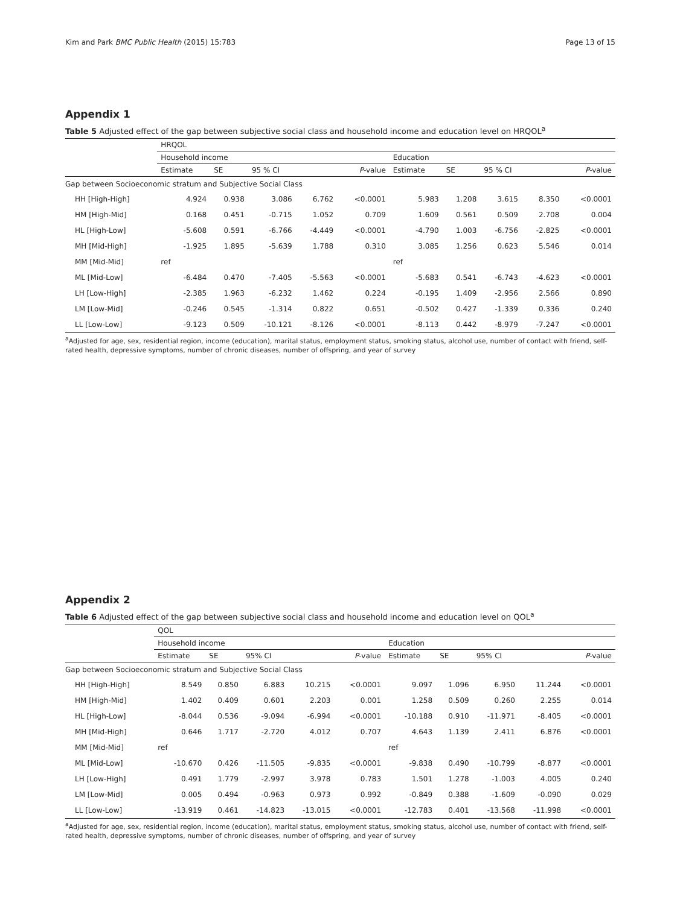Kim and Park BMC Public Health (2015) 15:783 Page 13 of 15
Appendix 1
Table 5 Adjusted effect of the gap between subjective social class and household income and education level on HRQOL<sup>a</sup>
| | HRQOL | | | | | | | | | |
| | Household income | | | | | Education | | | | |
| | Estimate | SE | 95 % CI | | P -value | Estimate | SE | 95 % CI | | P -value |
| Gap between Socioeconomic stratum and Subjective Social Class | | | | | | | | | | |
| HH [High-High] | 4.924 | 0.938 | 3.086 | 6.762 | <0.0001 | 5.983 | 1.208 | 3.615 | 8.350 | <0.0001 |
| HM [High-Mid] | 0.168 | 0.451 | -0.715 | 1.052 | 0.709 | 1.609 | 0.561 | 0.509 | 2.708 | 0.004 |
| HL [High-Low] | -5.608 | 0.591 | -6.766 | -4.449 | <0.0001 | -4.790 | 1.003 | -6.756 | -2.825 | <0.0001 |
| MH [Mid-High] | -1.925 | 1.895 | -5.639 | 1.788 | 0.310 | 3.085 | 1.256 | 0.623 | 5.546 | 0.014 |
| MM [Mid-Mid] | ref | | | | | ref | | | | |
| ML [Mid-Low] | -6.484 | 0.470 | -7.405 | -5.563 | <0.0001 | -5.683 | 0.541 | -6.743 | -4.623 | <0.0001 |
| LH [Low-High] | -2.385 | 1.963 | -6.232 | 1.462 | 0.224 | -0.195 | 1.409 | -2.956 | 2.566 | 0.890 |
| LM [Low-Mid] | -0.246 | 0.545 | -1.314 | 0.822 | 0.651 | -0.502 | 0.427 | -1.339 | 0.336 | 0.240 |
| LL [Low-Low] | -9.123 | 0.509 | -10.121 | -8.126 | <0.0001 | -8.113 | 0.442 | -8.979 | -7.247 | <0.0001 |
<sup>a</sup> Adjusted for age, sex, residential region, income (education), marital status, employment status, smoking status, alcohol use, number of contact with friend, self-rated health, depressive symptoms, number of chronic diseases, number of offspring, and year of survey
Appendix 2
Table 6 Adjusted effect of the gap between subjective social class and household income and education level on QOL<sup>a</sup>
| | QOL | | | | | | | | | |
| | Household income | | | | | Education | | | | |
| | Estimate | SE | 95% CI | | P -value | Estimate | SE | 95% CI | | P -value |
| Gap between Socioeconomic stratum and Subjective Social Class | | | | | | | | | | |
| HH [High-High] | 8.549 | 0.850 | 6.883 | 10.215 | <0.0001 | 9.097 | 1.096 | 6.950 | 11.244 | <0.0001 |
| HM [High-Mid] | 1.402 | 0.409 | 0.601 | 2.203 | 0.001 | 1.258 | 0.509 | 0.260 | 2.255 | 0.014 |
| HL [High-Low] | -8.044 | 0.536 | -9.094 | -6.994 | <0.0001 | -10.188 | 0.910 | -11.971 | -8.405 | <0.0001 |
| MH [Mid-High] | 0.646 | 1.717 | -2.720 | 4.012 | 0.707 | 4.643 | 1.139 | 2.411 | 6.876 | <0.0001 |
| MM [Mid-Mid] | ref | | | | | ref | | | | |
| ML [Mid-Low] | -10.670 | 0.426 | -11.505 | -9.835 | <0.0001 | -9.838 | 0.490 | -10.799 | -8.877 | <0.0001 |
| LH [Low-High] | 0.491 | 1.779 | -2.997 | 3.978 | 0.783 | 1.501 | 1.278 | -1.003 | 4.005 | 0.240 |
| LM [Low-Mid] | 0.005 | 0.494 | -0.963 | 0.973 | 0.992 | -0.849 | 0.388 | -1.609 | -0.090 | 0.029 |
| LL [Low-Low] | -13.919 | 0.461 | -14.823 | -13.015 | <0.0001 | -12.783 | 0.401 | -13.568 | -11.998 | <0.0001 |
<sup>a</sup> Adjusted for age, sex, residential region, income (education), marital status, employment status, smoking status, alcohol use, number of contact with friend, self-rated health, depressive symptoms, number of chronic diseases, number of offspring, and year of survey